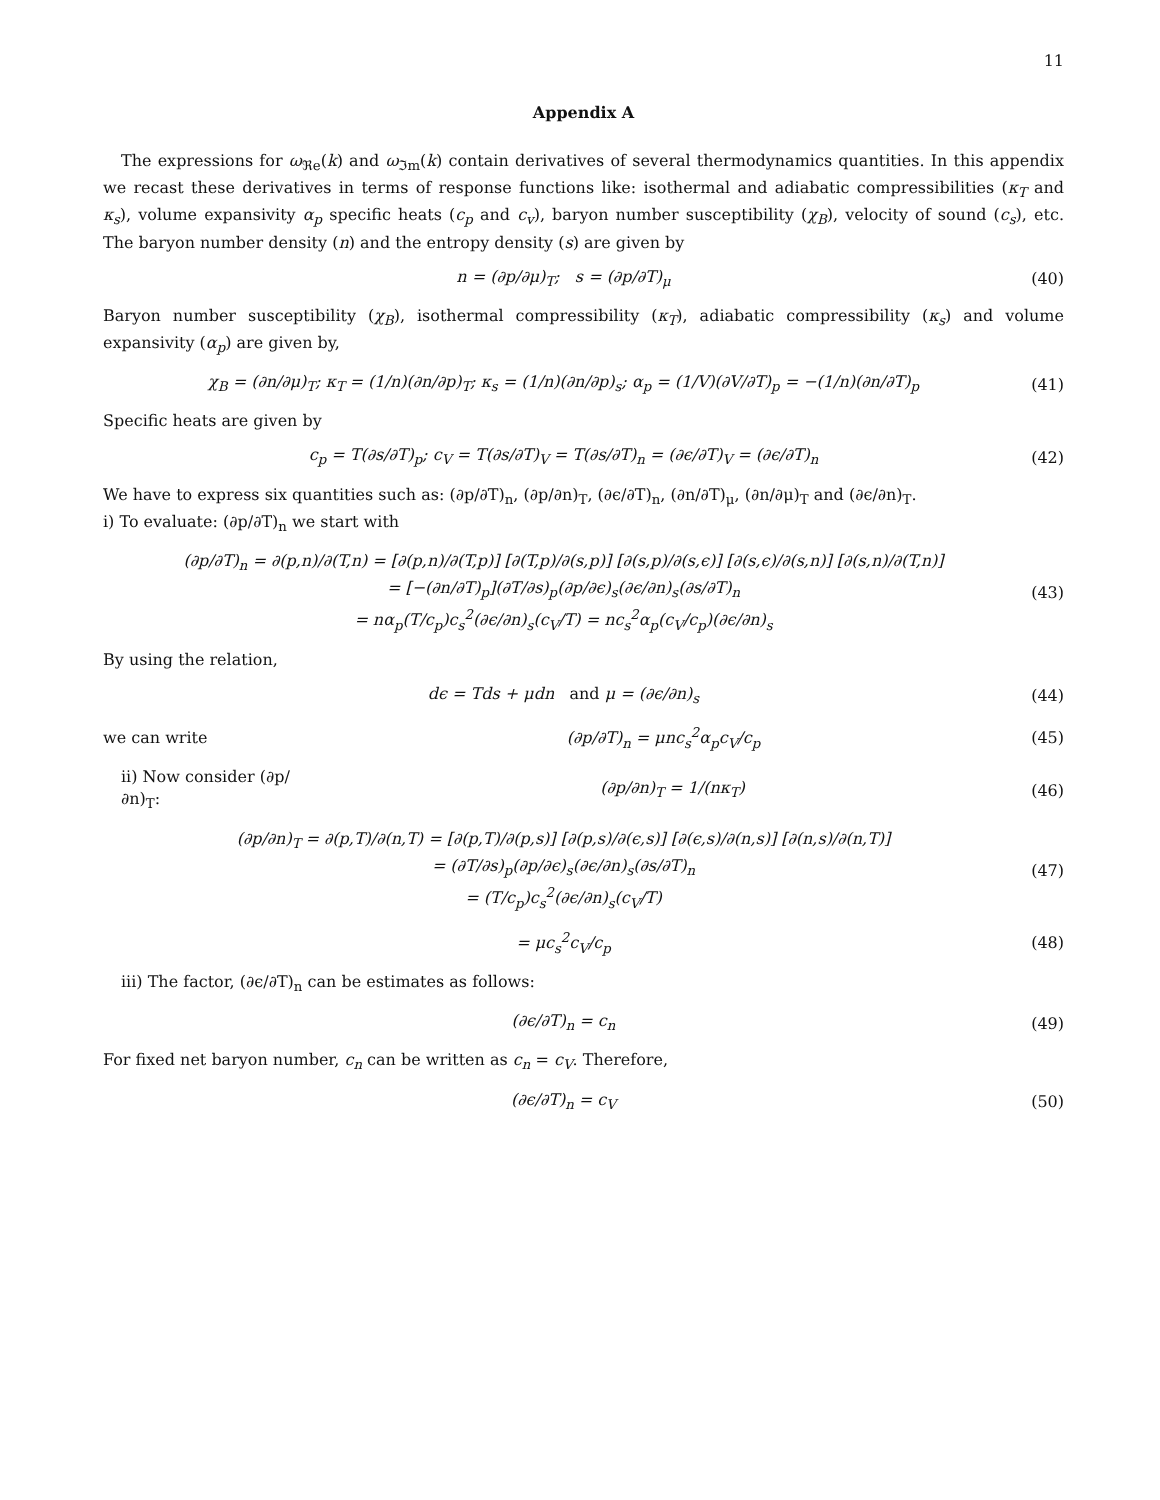11
Appendix A
The expressions for ω<sub>ℜe</sub>(k) and ω<sub>ℑm</sub>(k) contain derivatives of several thermodynamics quantities. In this appendix we recast these derivatives in terms of response functions like: isothermal and adiabatic compressibilities (κ<sub>T</sub> and κ<sub>s</sub>), volume expansivity α<sub>p</sub> specific heats (c<sub>p</sub> and c<sub>v</sub>), baryon number susceptibility (χ<sub>B</sub>), velocity of sound (c<sub>s</sub>), etc. The baryon number density (n) and the entropy density (s) are given by
n = (∂p/∂μ)<sub>T</sub>; s = (∂p/∂T)<sub>μ</sub> (40)
Baryon number susceptibility (χ<sub>B</sub>), isothermal compressibility (κ<sub>T</sub>), adiabatic compressibility (κ<sub>s</sub>) and volume expansivity (α<sub>p</sub>) are given by,
χ<sub>B</sub> = (∂n/∂μ)<sub>T</sub>; κ<sub>T</sub> = (1/n)(∂n/∂p)<sub>T</sub>; κ<sub>s</sub> = (1/n)(∂n/∂p)<sub>s</sub>; α<sub>p</sub> = (1/V)(∂V/∂T)<sub>p</sub> = −(1/n)(∂n/∂T)<sub>p</sub>
(41)
Specific heats are given by
c<sub>p</sub> = T(∂s/∂T)<sub>p</sub>; c<sub>V</sub> = T(∂s/∂T)<sub>V</sub> = T(∂s/∂T)<sub>n</sub> = (∂ϵ/∂T)<sub>V</sub> = (∂ϵ/∂T)<sub>n</sub>
(42)
We have to express six quantities such as: (∂p/∂T)<sub>n</sub>, (∂p/∂n)<sub>T</sub>, (∂ϵ/∂T)<sub>n</sub>, (∂n/∂T)<sub>μ</sub>, (∂n/∂μ)<sub>T</sub> and (∂ϵ/∂n)<sub>T</sub>.
i) To evaluate: (∂p/∂T)<sub>n</sub> we start with
(∂p/∂T)<sub>n</sub> = ∂(p,n)/∂(T,n) = [∂(p,n)/∂(T,p)] [∂(T,p)/∂(s,p)] [∂(s,p)/∂(s,ϵ)] [∂(s,ϵ)/∂(s,n)] [∂(s,n)/∂(T,n)]
= [−(∂n/∂T)<sub>p</sub>](∂T/∂s)<sub>p</sub>(∂p/∂ϵ)<sub>s</sub>(∂ϵ/∂n)<sub>s</sub>(∂s/∂T)<sub>n</sub>
= nα<sub>p</sub>(T/c<sub>p</sub>)c<sub>s</sub><sup>2</sup>(∂ϵ/∂n)<sub>s</sub>(c<sub>V</sub>/T) = nc<sub>s</sub><sup>2</sup>α<sub>p</sub>(c<sub>V</sub>/c<sub>p</sub>)(∂ϵ/∂n)<sub>s</sub>
(43)
By using the relation,
dϵ = Tds + μdn and μ = (∂ϵ/∂n)<sub>s</sub>
(44)
we can write (∂p/∂T)<sub>n</sub> = μnc<sub>s</sub><sup>2</sup>α<sub>p</sub>c<sub>V</sub>/c<sub>p</sub> (45)
ii) Now consider (∂p/∂n)<sub>T</sub>:
(∂p/∂n)<sub>T</sub> = 1/(nκ<sub>T</sub>) (46)
(∂p/∂n)<sub>T</sub> = ∂(p,T)/∂(n,T) = [∂(p,T)/∂(p,s)] [∂(p,s)/∂(ϵ,s)] [∂(ϵ,s)/∂(n,s)] [∂(n,s)/∂(n,T)]
= (∂T/∂s)<sub>p</sub>(∂p/∂ϵ)<sub>s</sub>(∂ϵ/∂n)<sub>s</sub>(∂s/∂T)<sub>n</sub>
= (T/c<sub>p</sub>)c<sub>s</sub><sup>2</sup>(∂ϵ/∂n)<sub>s</sub>(c<sub>V</sub>/T)
(47)
= μc<sub>s</sub><sup>2</sup>c<sub>V</sub>/c<sub>p</sub> (48)
iii) The factor, (∂ϵ/∂T)<sub>n</sub> can be estimates as follows:
(∂ϵ/∂T)<sub>n</sub> = c<sub>n</sub> (49)
For fixed net baryon number, c<sub>n</sub> can be written as c<sub>n</sub> = c<sub>V</sub>. Therefore,
(∂ϵ/∂T)<sub>n</sub> = c<sub>V</sub> (50)